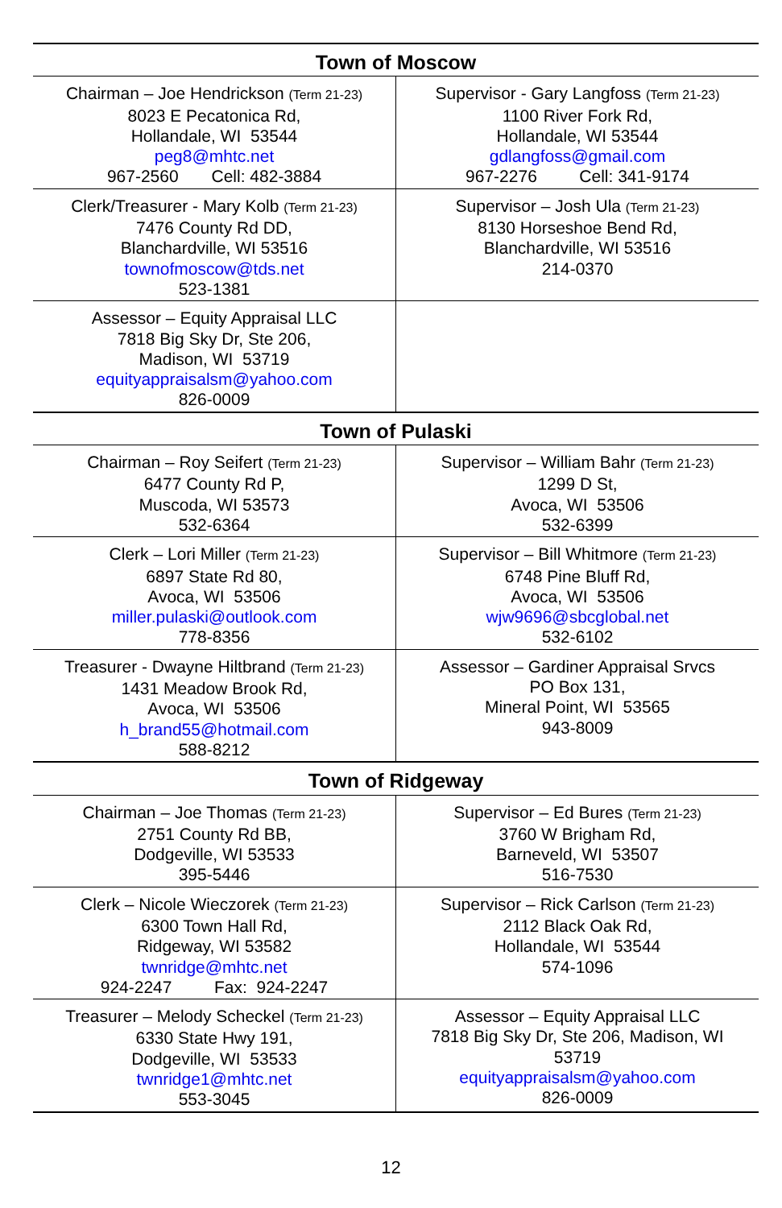| Town of Moscow | |
| --- | --- |
| Chairman – Joe Hendrickson (Term 21-23) 8023 E Pecatonica Rd, Hollandale, WI 53544 peg8@mhtc.net 967-2560 Cell: 482-3884 | Supervisor - Gary Langfoss (Term 21-23) 1100 River Fork Rd, Hollandale, WI 53544 gdlangfoss@gmail.com 967-2276 Cell: 341-9174 |
| Clerk/Treasurer - Mary Kolb (Term 21-23) 7476 County Rd DD, Blanchardville, WI 53516 townofmoscow@tds.net 523-1381 | Supervisor – Josh Ula (Term 21-23) 8130 Horseshoe Bend Rd, Blanchardville, WI 53516 214-0370 |
| Assessor – Equity Appraisal LLC 7818 Big Sky Dr, Ste 206, Madison, WI 53719 equityappraisalsm@yahoo.com 826-0009 | |
| Town of Pulaski | |
| Chairman – Roy Seifert (Term 21-23) 6477 County Rd P, Muscoda, WI 53573 532-6364 | Supervisor – William Bahr (Term 21-23) 1299 D St, Avoca, WI 53506 532-6399 |
| Clerk – Lori Miller (Term 21-23) 6897 State Rd 80, Avoca, WI 53506 miller.pulaski@outlook.com 778-8356 | Supervisor – Bill Whitmore (Term 21-23) 6748 Pine Bluff Rd, Avoca, WI 53506 wjw9696@sbcglobal.net 532-6102 |
| Treasurer - Dwayne Hiltbrand (Term 21-23) 1431 Meadow Brook Rd, Avoca, WI 53506 h_brand55@hotmail.com 588-8212 | Assessor – Gardiner Appraisal Srvcs PO Box 131, Mineral Point, WI 53565 943-8009 |
| Town of Ridgeway | |
| Chairman – Joe Thomas (Term 21-23) 2751 County Rd BB, Dodgeville, WI 53533 395-5446 | Supervisor – Ed Bures (Term 21-23) 3760 W Brigham Rd, Barneveld, WI 53507 516-7530 |
| Clerk – Nicole Wieczorek (Term 21-23) 6300 Town Hall Rd, Ridgeway, WI 53582 twnridge@mhtc.net 924-2247 Fax: 924-2247 | Supervisor – Rick Carlson (Term 21-23) 2112 Black Oak Rd, Hollandale, WI 53544 574-1096 |
| Treasurer – Melody Scheckel (Term 21-23) 6330 State Hwy 191, Dodgeville, WI 53533 twnridge1@mhtc.net 553-3045 | Assessor – Equity Appraisal LLC 7818 Big Sky Dr, Ste 206, Madison, WI 53719 equityappraisalsm@yahoo.com 826-0009 |
12